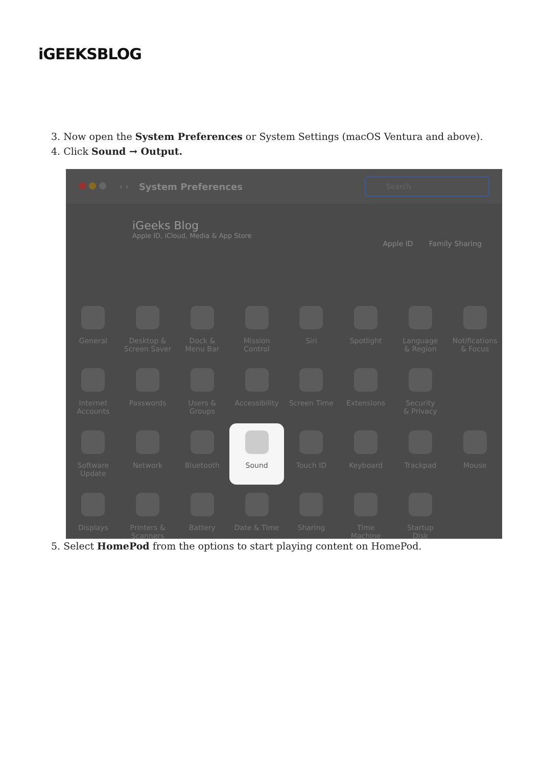iGEEKSBLOG
3. Now open the System Preferences or System Settings (macOS Ventura and above).
4. Click Sound → Output.
‹ › System Preferences
Search
iGeeks Blog
Apple ID, iCloud, Media & App Store
Apple ID Family Sharing
General
Desktop &
Screen Saver
Dock &
Menu Bar
Mission
Control
Siri
Spotlight
Language
& Region
Notifications
& Focus
Internet
Accounts
Passwords
Users &
Groups
Accessibility
Screen Time
Extensions
Security
& Privacy
Software
Update
Network
Bluetooth
Sound
Touch ID
Keyboard
Trackpad
Mouse
Displays
Printers &
Scanners
Battery
Date & Time
Sharing
Time
Machine
Startup
Disk
5. Select HomePod from the options to start playing content on HomePod.